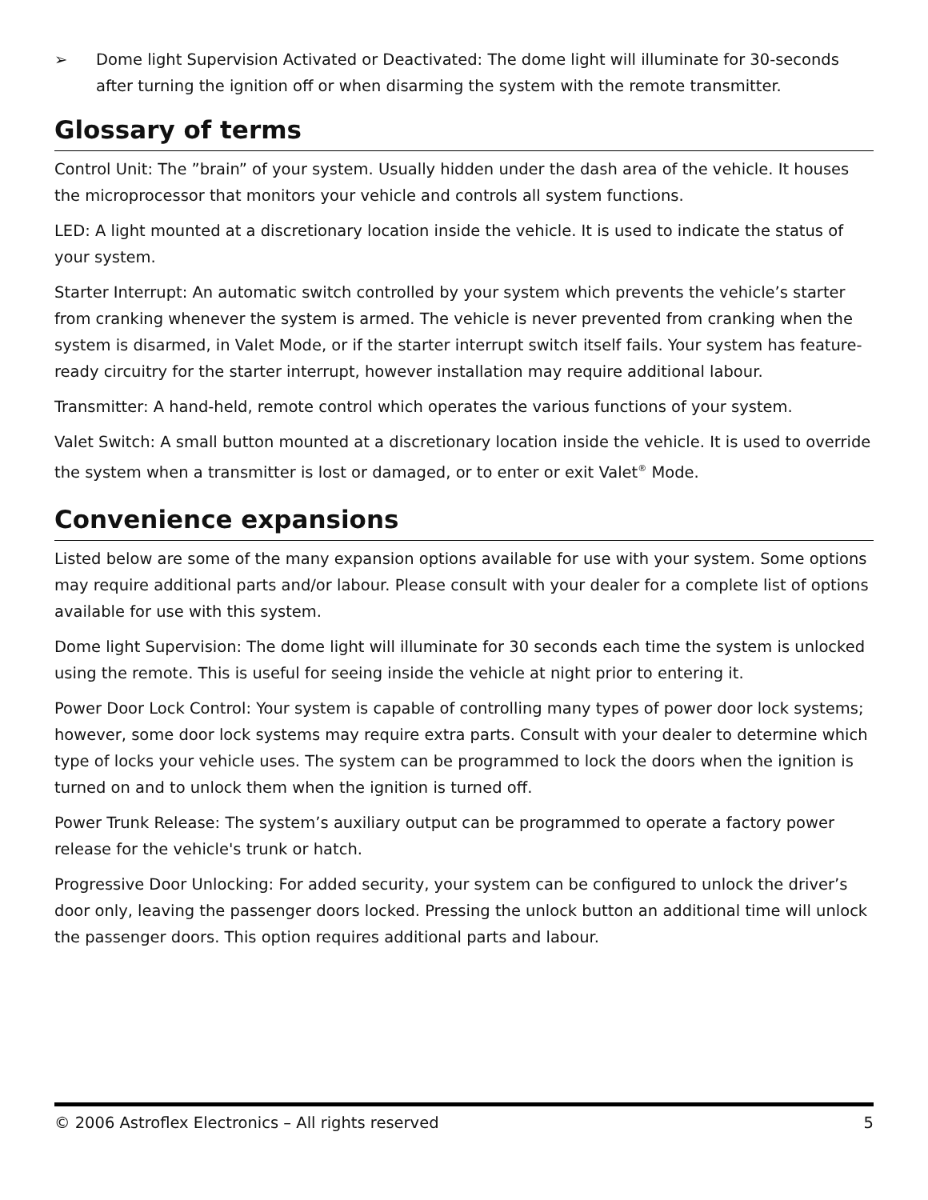➢ Dome light Supervision Activated or Deactivated: The dome light will illuminate for 30-seconds after turning the ignition off or when disarming the system with the remote transmitter.
Glossary of terms
Control Unit: The ”brain” of your system. Usually hidden under the dash area of the vehicle. It houses the microprocessor that monitors your vehicle and controls all system functions.
LED: A light mounted at a discretionary location inside the vehicle. It is used to indicate the status of your system.
Starter Interrupt: An automatic switch controlled by your system which prevents the vehicle’s starter from cranking whenever the system is armed. The vehicle is never prevented from cranking when the system is disarmed, in Valet Mode, or if the starter interrupt switch itself fails. Your system has feature-ready circuitry for the starter interrupt, however installation may require additional labour.
Transmitter: A hand-held, remote control which operates the various functions of your system.
Valet Switch: A small button mounted at a discretionary location inside the vehicle. It is used to override the system when a transmitter is lost or damaged, or to enter or exit Valet<sup>®</sup> Mode.
Convenience expansions
Listed below are some of the many expansion options available for use with your system. Some options may require additional parts and/or labour. Please consult with your dealer for a complete list of options available for use with this system.
Dome light Supervision: The dome light will illuminate for 30 seconds each time the system is unlocked using the remote. This is useful for seeing inside the vehicle at night prior to entering it.
Power Door Lock Control: Your system is capable of controlling many types of power door lock systems; however, some door lock systems may require extra parts. Consult with your dealer to determine which type of locks your vehicle uses. The system can be programmed to lock the doors when the ignition is turned on and to unlock them when the ignition is turned off.
Power Trunk Release: The system’s auxiliary output can be programmed to operate a factory power release for the vehicle's trunk or hatch.
Progressive Door Unlocking: For added security, your system can be configured to unlock the driver’s door only, leaving the passenger doors locked. Pressing the unlock button an additional time will unlock the passenger doors. This option requires additional parts and labour.
© 2006 Astroflex Electronics – All rights reserved 5